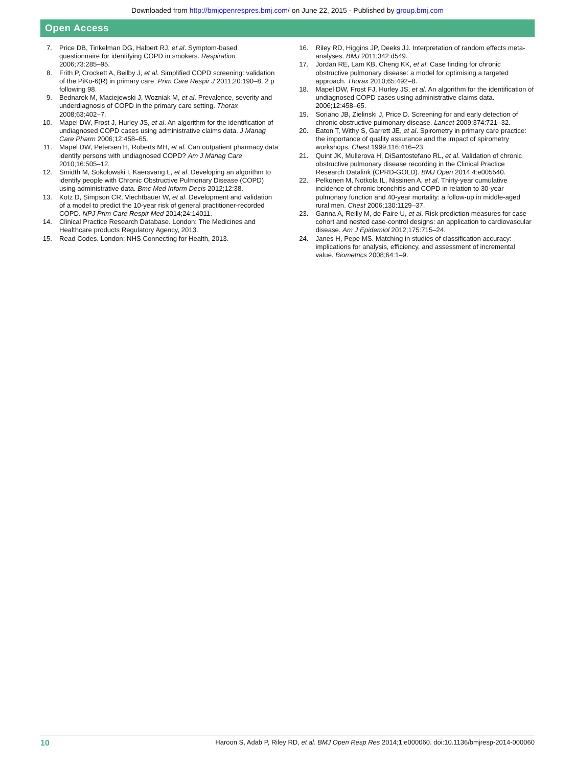Downloaded from http://bmjopenrespres.bmj.com/ on June 22, 2015 - Published by group.bmj.com
Open Access
7. Price DB, Tinkelman DG, Halbert RJ, et al. Symptom-based questionnaire for identifying COPD in smokers. Respiration 2006;73:285–95.
8. Frith P, Crockett A, Beilby J, et al. Simplified COPD screening: validation of the PiKo-6(R) in primary care. Prim Care Respir J 2011;20:190–8, 2 p following 98.
9. Bednarek M, Maciejewski J, Wozniak M, et al. Prevalence, severity and underdiagnosis of COPD in the primary care setting. Thorax 2008;63:402–7.
10. Mapel DW, Frost J, Hurley JS, et al. An algorithm for the identification of undiagnosed COPD cases using administrative claims data. J Manag Care Pharm 2006;12:458–65.
11. Mapel DW, Petersen H, Roberts MH, et al. Can outpatient pharmacy data identify persons with undiagnosed COPD? Am J Manag Care 2010;16:505–12.
12. Smidth M, Sokolowski I, Kaersvang L, et al. Developing an algorithm to identify people with Chronic Obstructive Pulmonary Disease (COPD) using administrative data. Bmc Med Inform Decis 2012;12:38.
13. Kotz D, Simpson CR, Viechtbauer W, et al. Development and validation of a model to predict the 10-year risk of general practitioner-recorded COPD. NPJ Prim Care Respir Med 2014;24:14011.
14. Clinical Practice Research Database. London: The Medicines and Healthcare products Regulatory Agency, 2013.
15. Read Codes. London: NHS Connecting for Health, 2013.
16. Riley RD, Higgins JP, Deeks JJ. Interpretation of random effects meta-analyses. BMJ 2011;342:d549.
17. Jordan RE, Lam KB, Cheng KK, et al. Case finding for chronic obstructive pulmonary disease: a model for optimising a targeted approach. Thorax 2010;65:492–8.
18. Mapel DW, Frost FJ, Hurley JS, et al. An algorithm for the identification of undiagnosed COPD cases using administrative claims data. 2006;12:458–65.
19. Soriano JB, Zielinski J, Price D. Screening for and early detection of chronic obstructive pulmonary disease. Lancet 2009;374:721–32.
20. Eaton T, Withy S, Garrett JE, et al. Spirometry in primary care practice: the importance of quality assurance and the impact of spirometry workshops. Chest 1999;116:416–23.
21. Quint JK, Mullerova H, DiSantostefano RL, et al. Validation of chronic obstructive pulmonary disease recording in the Clinical Practice Research Datalink (CPRD-GOLD). BMJ Open 2014;4:e005540.
22. Pelkonen M, Notkola IL, Nissinen A, et al. Thirty-year cumulative incidence of chronic bronchitis and COPD in relation to 30-year pulmonary function and 40-year mortality: a follow-up in middle-aged rural men. Chest 2006;130:1129–37.
23. Ganna A, Reilly M, de Faire U, et al. Risk prediction measures for case-cohort and nested case-control designs: an application to cardiovascular disease. Am J Epidemiol 2012;175:715–24.
24. Janes H, Pepe MS. Matching in studies of classification accuracy: implications for analysis, efficiency, and assessment of incremental value. Biometrics 2008;64:1–9.
10 Haroon S, Adab P, Riley RD, et al. BMJ Open Resp Res 2014;1:e000060. doi:10.1136/bmjresp-2014-000060